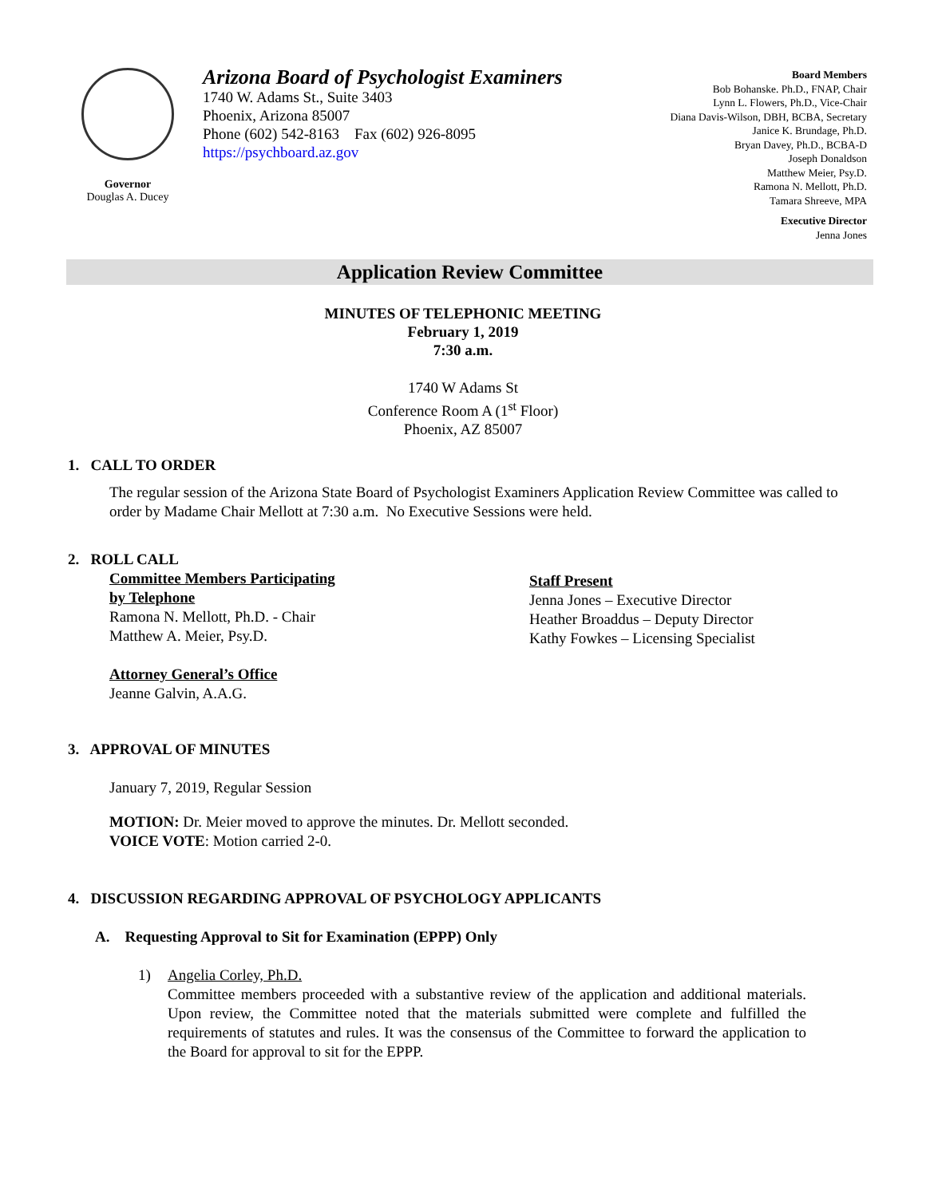Governor
Douglas A. Ducey
Arizona Board of Psychologist Examiners
1740 W. Adams St., Suite 3403
Phoenix, Arizona 85007
Phone (602) 542-8163 Fax (602) 926-8095
https://psychboard.az.gov
Board Members
Bob Bohanske. Ph.D., FNAP, Chair
Lynn L. Flowers, Ph.D., Vice-Chair
Diana Davis-Wilson, DBH, BCBA, Secretary
Janice K. Brundage, Ph.D.
Bryan Davey, Ph.D., BCBA-D
Joseph Donaldson
Matthew Meier, Psy.D.
Ramona N. Mellott, Ph.D.
Tamara Shreeve, MPA
Executive Director
Jenna Jones
Application Review Committee
MINUTES OF TELEPHONIC MEETING
February 1, 2019
7:30 a.m.
1740 W Adams St
Conference Room A (1<sup>st</sup> Floor)
Phoenix, AZ 85007
1. CALL TO ORDER
The regular session of the Arizona State Board of Psychologist Examiners Application Review Committee was called to order by Madame Chair Mellott at 7:30 a.m. No Executive Sessions were held.
2. ROLL CALL
Committee Members Participating
by Telephone
Ramona N. Mellott, Ph.D. - Chair
Matthew A. Meier, Psy.D.
Attorney General’s Office
Jeanne Galvin, A.A.G.
Staff Present
Jenna Jones – Executive Director
Heather Broaddus – Deputy Director
Kathy Fowkes – Licensing Specialist
3. APPROVAL OF MINUTES
January 7, 2019, Regular Session
MOTION: Dr. Meier moved to approve the minutes. Dr. Mellott seconded.
VOICE VOTE: Motion carried 2-0.
4. DISCUSSION REGARDING APPROVAL OF PSYCHOLOGY APPLICANTS
A. Requesting Approval to Sit for Examination (EPPP) Only
1) Angelia Corley, Ph.D.
Committee members proceeded with a substantive review of the application and additional materials. Upon review, the Committee noted that the materials submitted were complete and fulfilled the requirements of statutes and rules. It was the consensus of the Committee to forward the application to the Board for approval to sit for the EPPP.